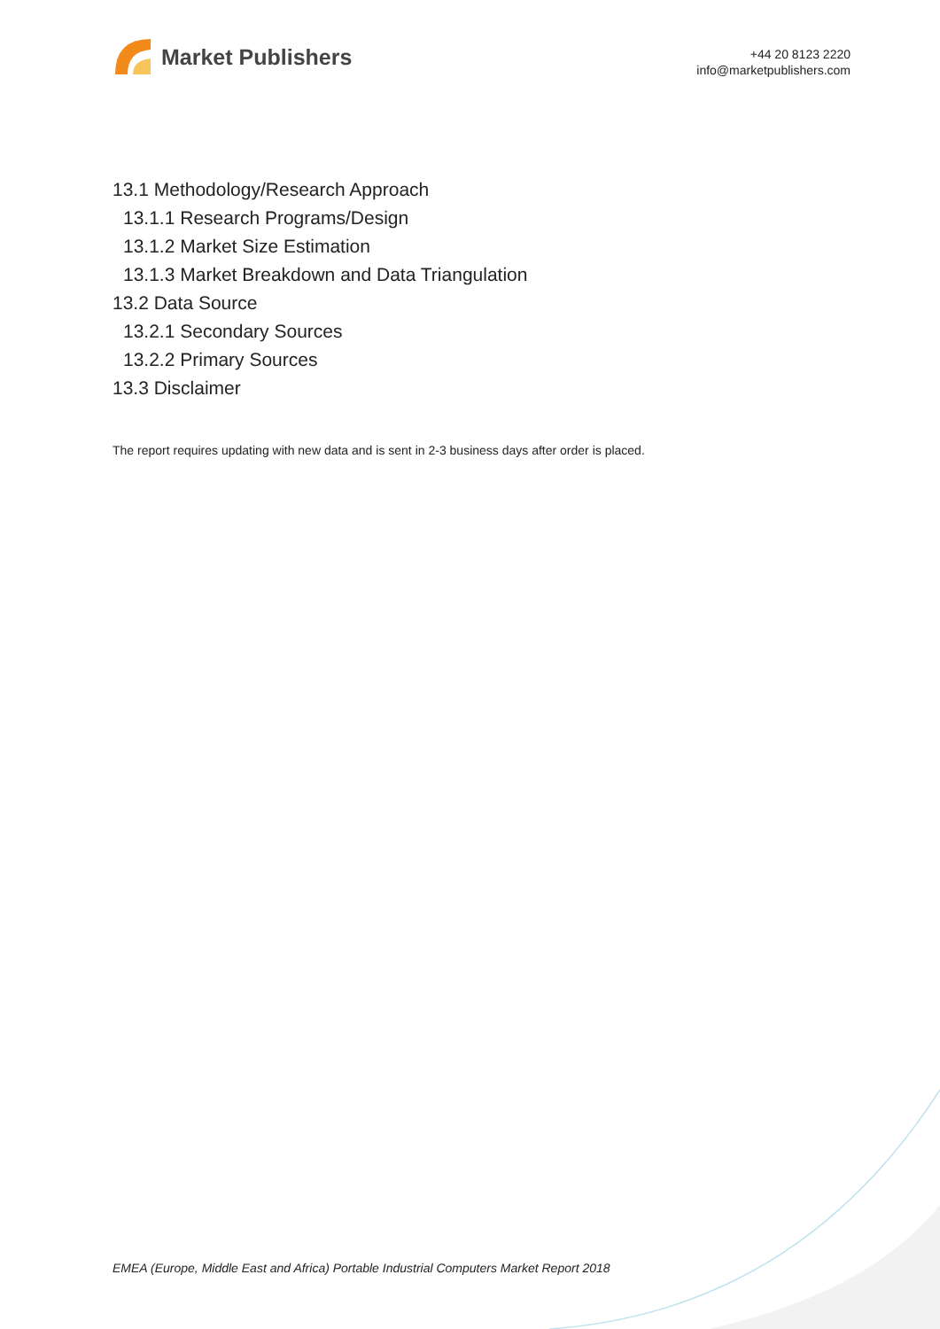Market Publishers
+44 20 8123 2220
info@marketpublishers.com
13.1 Methodology/Research Approach
13.1.1 Research Programs/Design
13.1.2 Market Size Estimation
13.1.3 Market Breakdown and Data Triangulation
13.2 Data Source
13.2.1 Secondary Sources
13.2.2 Primary Sources
13.3 Disclaimer
The report requires updating with new data and is sent in 2-3 business days after order is placed.
EMEA (Europe, Middle East and Africa) Portable Industrial Computers Market Report 2018